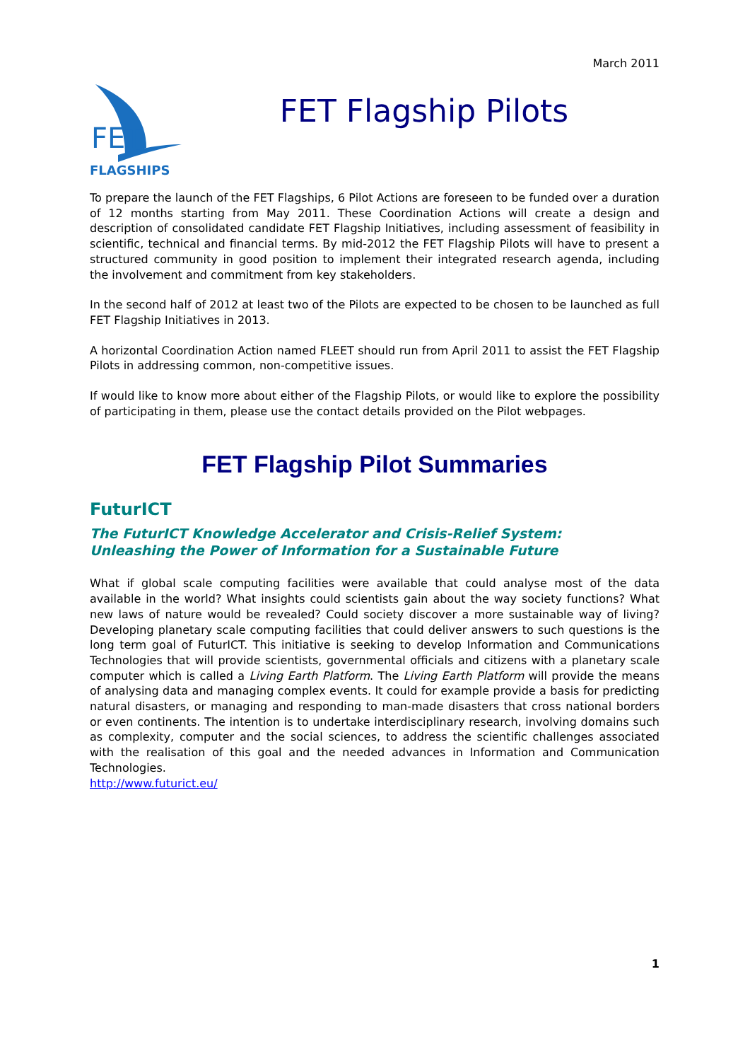March 2011
FET
FLAGSHIPS
FET Flagship Pilots
To prepare the launch of the FET Flagships, 6 Pilot Actions are foreseen to be funded over a duration of 12 months starting from May 2011. These Coordination Actions will create a design and description of consolidated candidate FET Flagship Initiatives, including assessment of feasibility in scientific, technical and financial terms. By mid-2012 the FET Flagship Pilots will have to present a structured community in good position to implement their integrated research agenda, including the involvement and commitment from key stakeholders.
In the second half of 2012 at least two of the Pilots are expected to be chosen to be launched as full FET Flagship Initiatives in 2013.
A horizontal Coordination Action named FLEET should run from April 2011 to assist the FET Flagship Pilots in addressing common, non-competitive issues.
If would like to know more about either of the Flagship Pilots, or would like to explore the possibility of participating in them, please use the contact details provided on the Pilot webpages.
FET Flagship Pilot Summaries
FuturICT
The FuturICT Knowledge Accelerator and Crisis-Relief System:
Unleashing the Power of Information for a Sustainable Future
What if global scale computing facilities were available that could analyse most of the data available in the world? What insights could scientists gain about the way society functions? What new laws of nature would be revealed? Could society discover a more sustainable way of living? Developing planetary scale computing facilities that could deliver answers to such questions is the long term goal of FuturICT. This initiative is seeking to develop Information and Communications Technologies that will provide scientists, governmental officials and citizens with a planetary scale computer which is called a Living Earth Platform. The Living Earth Platform will provide the means of analysing data and managing complex events. It could for example provide a basis for predicting natural disasters, or managing and responding to man-made disasters that cross national borders or even continents. The intention is to undertake interdisciplinary research, involving domains such as complexity, computer and the social sciences, to address the scientific challenges associated with the realisation of this goal and the needed advances in Information and Communication Technologies.
http://www.futurict.eu/
1